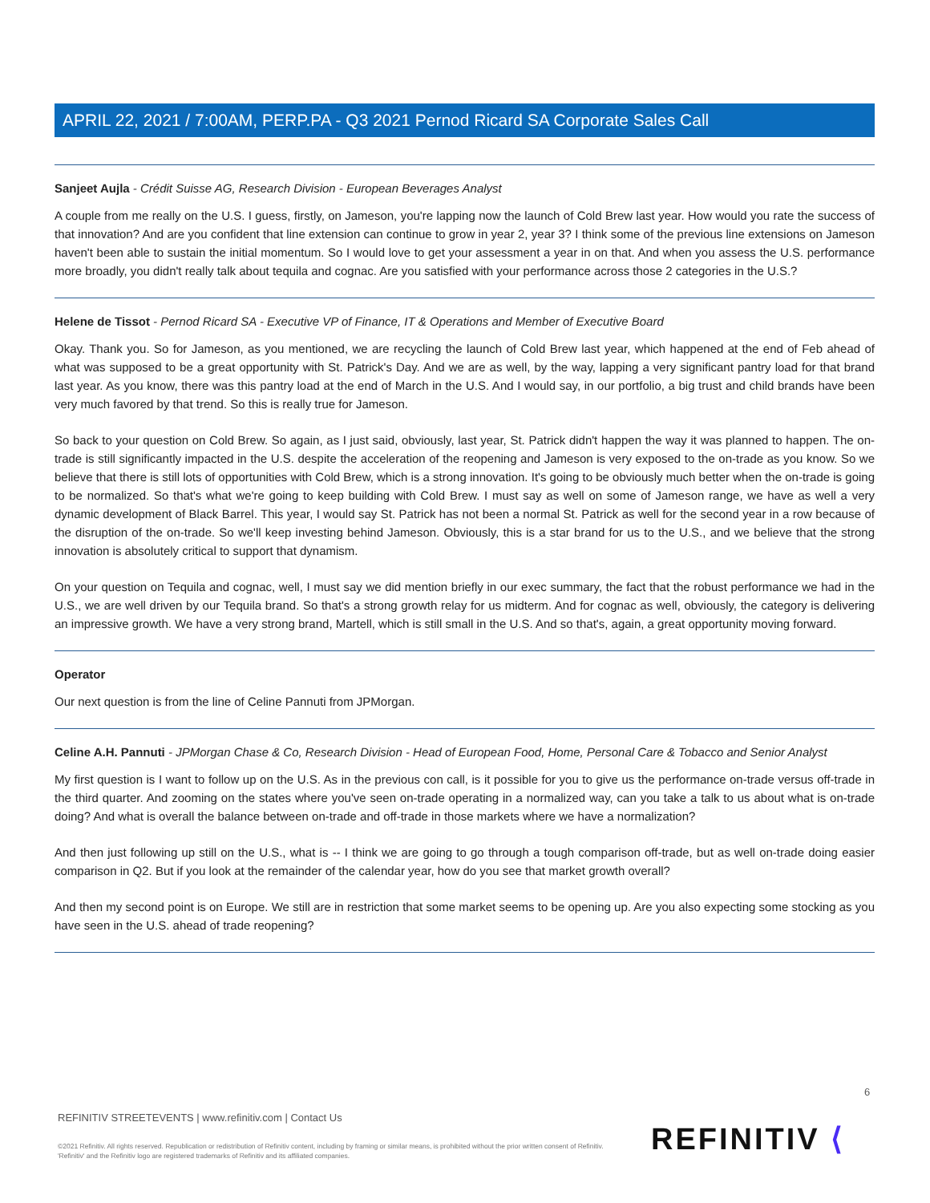APRIL 22, 2021 / 7:00AM, PERP.PA - Q3 2021 Pernod Ricard SA Corporate Sales Call
Sanjeet Aujla - Crédit Suisse AG, Research Division - European Beverages Analyst
A couple from me really on the U.S. I guess, firstly, on Jameson, you're lapping now the launch of Cold Brew last year. How would you rate the success of that innovation? And are you confident that line extension can continue to grow in year 2, year 3? I think some of the previous line extensions on Jameson haven't been able to sustain the initial momentum. So I would love to get your assessment a year in on that. And when you assess the U.S. performance more broadly, you didn't really talk about tequila and cognac. Are you satisfied with your performance across those 2 categories in the U.S.?
Helene de Tissot - Pernod Ricard SA - Executive VP of Finance, IT & Operations and Member of Executive Board
Okay. Thank you. So for Jameson, as you mentioned, we are recycling the launch of Cold Brew last year, which happened at the end of Feb ahead of what was supposed to be a great opportunity with St. Patrick's Day. And we are as well, by the way, lapping a very significant pantry load for that brand last year. As you know, there was this pantry load at the end of March in the U.S. And I would say, in our portfolio, a big trust and child brands have been very much favored by that trend. So this is really true for Jameson.
So back to your question on Cold Brew. So again, as I just said, obviously, last year, St. Patrick didn't happen the way it was planned to happen. The on-trade is still significantly impacted in the U.S. despite the acceleration of the reopening and Jameson is very exposed to the on-trade as you know. So we believe that there is still lots of opportunities with Cold Brew, which is a strong innovation. It's going to be obviously much better when the on-trade is going to be normalized. So that's what we're going to keep building with Cold Brew. I must say as well on some of Jameson range, we have as well a very dynamic development of Black Barrel. This year, I would say St. Patrick has not been a normal St. Patrick as well for the second year in a row because of the disruption of the on-trade. So we'll keep investing behind Jameson. Obviously, this is a star brand for us to the U.S., and we believe that the strong innovation is absolutely critical to support that dynamism.
On your question on Tequila and cognac, well, I must say we did mention briefly in our exec summary, the fact that the robust performance we had in the U.S., we are well driven by our Tequila brand. So that's a strong growth relay for us midterm. And for cognac as well, obviously, the category is delivering an impressive growth. We have a very strong brand, Martell, which is still small in the U.S. And so that's, again, a great opportunity moving forward.
Operator
Our next question is from the line of Celine Pannuti from JPMorgan.
Celine A.H. Pannuti - JPMorgan Chase & Co, Research Division - Head of European Food, Home, Personal Care & Tobacco and Senior Analyst
My first question is I want to follow up on the U.S. As in the previous con call, is it possible for you to give us the performance on-trade versus off-trade in the third quarter. And zooming on the states where you've seen on-trade operating in a normalized way, can you take a talk to us about what is on-trade doing? And what is overall the balance between on-trade and off-trade in those markets where we have a normalization?
And then just following up still on the U.S., what is -- I think we are going to go through a tough comparison off-trade, but as well on-trade doing easier comparison in Q2. But if you look at the remainder of the calendar year, how do you see that market growth overall?
And then my second point is on Europe. We still are in restriction that some market seems to be opening up. Are you also expecting some stocking as you have seen in the U.S. ahead of trade reopening?
6
REFINITIV STREETEVENTS | www.refinitiv.com | Contact Us
©2021 Refinitiv. All rights reserved. Republication or redistribution of Refinitiv content, including by framing or similar means, is prohibited without the prior written consent of Refinitiv. 'Refinitiv' and the Refinitiv logo are registered trademarks of Refinitiv and its affiliated companies.
REFINITIV ⟨